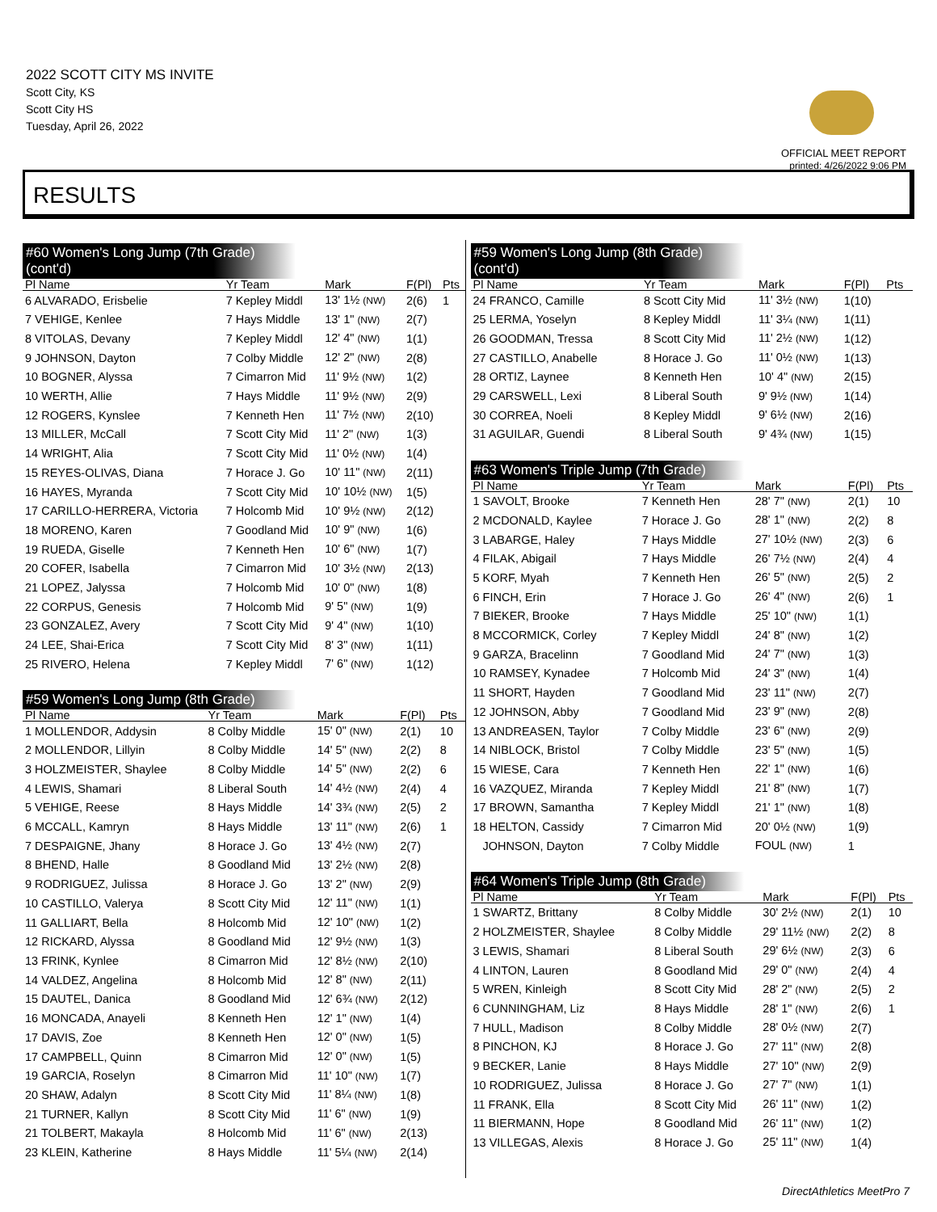2022 SCOTT CITY MS INVITE
Scott City, KS
Scott City HS
Tuesday, April 26, 2022
OFFICIAL MEET REPORT
printed: 4/26/2022 9:06 PM
RESULTS
#60 Women's Long Jump (7th Grade) (cont'd)
| Pl Name | Yr Team | Mark | F(Pl) | Pts |
| --- | --- | --- | --- | --- |
| 6 ALVARADO, Erisbelie | 7 Kepley Middl | 13' 1½ (NW) | 2(6) | 1 |
| 7 VEHIGE, Kenlee | 7 Hays Middle | 13' 1" (NW) | 2(7) | |
| 8 VITOLAS, Devany | 7 Kepley Middl | 12' 4" (NW) | 1(1) | |
| 9 JOHNSON, Dayton | 7 Colby Middle | 12' 2" (NW) | 2(8) | |
| 10 BOGNER, Alyssa | 7 Cimarron Mid | 11' 9½ (NW) | 1(2) | |
| 10 WERTH, Allie | 7 Hays Middle | 11' 9½ (NW) | 2(9) | |
| 12 ROGERS, Kynslee | 7 Kenneth Hen | 11' 7½ (NW) | 2(10) | |
| 13 MILLER, McCall | 7 Scott City Mid | 11' 2" (NW) | 1(3) | |
| 14 WRIGHT, Alia | 7 Scott City Mid | 11' 0½ (NW) | 1(4) | |
| 15 REYES-OLIVAS, Diana | 7 Horace J. Go | 10' 11" (NW) | 2(11) | |
| 16 HAYES, Myranda | 7 Scott City Mid | 10' 10½ (NW) | 1(5) | |
| 17 CARILLO-HERRERA, Victoria | 7 Holcomb Mid | 10' 9½ (NW) | 2(12) | |
| 18 MORENO, Karen | 7 Goodland Mid | 10' 9" (NW) | 1(6) | |
| 19 RUEDA, Giselle | 7 Kenneth Hen | 10' 6" (NW) | 1(7) | |
| 20 COFER, Isabella | 7 Cimarron Mid | 10' 3½ (NW) | 2(13) | |
| 21 LOPEZ, Jalyssa | 7 Holcomb Mid | 10' 0" (NW) | 1(8) | |
| 22 CORPUS, Genesis | 7 Holcomb Mid | 9' 5" (NW) | 1(9) | |
| 23 GONZALEZ, Avery | 7 Scott City Mid | 9' 4" (NW) | 1(10) | |
| 24 LEE, Shai-Erica | 7 Scott City Mid | 8' 3" (NW) | 1(11) | |
| 25 RIVERO, Helena | 7 Kepley Middl | 7' 6" (NW) | 1(12) | |
#59 Women's Long Jump (8th Grade)
| Pl Name | Yr Team | Mark | F(Pl) | Pts |
| --- | --- | --- | --- | --- |
| 1 MOLLENDOR, Addysin | 8 Colby Middle | 15' 0" (NW) | 2(1) | 10 |
| 2 MOLLENDOR, Lillyin | 8 Colby Middle | 14' 5" (NW) | 2(2) | 8 |
| 3 HOLZMEISTER, Shaylee | 8 Colby Middle | 14' 5" (NW) | 2(2) | 6 |
| 4 LEWIS, Shamari | 8 Liberal South | 14' 4½ (NW) | 2(4) | 4 |
| 5 VEHIGE, Reese | 8 Hays Middle | 14' 3¾ (NW) | 2(5) | 2 |
| 6 MCCALL, Kamryn | 8 Hays Middle | 13' 11" (NW) | 2(6) | 1 |
| 7 DESPAIGNE, Jhany | 8 Horace J. Go | 13' 4½ (NW) | 2(7) | |
| 8 BHEND, Halle | 8 Goodland Mid | 13' 2½ (NW) | 2(8) | |
| 9 RODRIGUEZ, Julissa | 8 Horace J. Go | 13' 2" (NW) | 2(9) | |
| 10 CASTILLO, Valerya | 8 Scott City Mid | 12' 11" (NW) | 1(1) | |
| 11 GALLIART, Bella | 8 Holcomb Mid | 12' 10" (NW) | 1(2) | |
| 12 RICKARD, Alyssa | 8 Goodland Mid | 12' 9½ (NW) | 1(3) | |
| 13 FRINK, Kynlee | 8 Cimarron Mid | 12' 8½ (NW) | 2(10) | |
| 14 VALDEZ, Angelina | 8 Holcomb Mid | 12' 8" (NW) | 2(11) | |
| 15 DAUTEL, Danica | 8 Goodland Mid | 12' 6¾ (NW) | 2(12) | |
| 16 MONCADA, Anayeli | 8 Kenneth Hen | 12' 1" (NW) | 1(4) | |
| 17 DAVIS, Zoe | 8 Kenneth Hen | 12' 0" (NW) | 1(5) | |
| 17 CAMPBELL, Quinn | 8 Cimarron Mid | 12' 0" (NW) | 1(5) | |
| 19 GARCIA, Roselyn | 8 Cimarron Mid | 11' 10" (NW) | 1(7) | |
| 20 SHAW, Adalyn | 8 Scott City Mid | 11' 8¼ (NW) | 1(8) | |
| 21 TURNER, Kallyn | 8 Scott City Mid | 11' 6" (NW) | 1(9) | |
| 21 TOLBERT, Makayla | 8 Holcomb Mid | 11' 6" (NW) | 2(13) | |
| 23 KLEIN, Katherine | 8 Hays Middle | 11' 5¼ (NW) | 2(14) | |
#59 Women's Long Jump (8th Grade) (cont'd)
| Pl Name | Yr Team | Mark | F(Pl) | Pts |
| --- | --- | --- | --- | --- |
| 24 FRANCO, Camille | 8 Scott City Mid | 11' 3½ (NW) | 1(10) | |
| 25 LERMA, Yoselyn | 8 Kepley Middl | 11' 3¼ (NW) | 1(11) | |
| 26 GOODMAN, Tressa | 8 Scott City Mid | 11' 2½ (NW) | 1(12) | |
| 27 CASTILLO, Anabelle | 8 Horace J. Go | 11' 0½ (NW) | 1(13) | |
| 28 ORTIZ, Laynee | 8 Kenneth Hen | 10' 4" (NW) | 2(15) | |
| 29 CARSWELL, Lexi | 8 Liberal South | 9' 9½ (NW) | 1(14) | |
| 30 CORREA, Noeli | 8 Kepley Middl | 9' 6½ (NW) | 2(16) | |
| 31 AGUILAR, Guendi | 8 Liberal South | 9' 4¾ (NW) | 1(15) | |
#63 Women's Triple Jump (7th Grade)
| Pl Name | Yr Team | Mark | F(Pl) | Pts |
| --- | --- | --- | --- | --- |
| 1 SAVOLT, Brooke | 7 Kenneth Hen | 28' 7" (NW) | 2(1) | 10 |
| 2 MCDONALD, Kaylee | 7 Horace J. Go | 28' 1" (NW) | 2(2) | 8 |
| 3 LABARGE, Haley | 7 Hays Middle | 27' 10½ (NW) | 2(3) | 6 |
| 4 FILAK, Abigail | 7 Hays Middle | 26' 7½ (NW) | 2(4) | 4 |
| 5 KORF, Myah | 7 Kenneth Hen | 26' 5" (NW) | 2(5) | 2 |
| 6 FINCH, Erin | 7 Horace J. Go | 26' 4" (NW) | 2(6) | 1 |
| 7 BIEKER, Brooke | 7 Hays Middle | 25' 10" (NW) | 1(1) | |
| 8 MCCORMICK, Corley | 7 Kepley Middl | 24' 8" (NW) | 1(2) | |
| 9 GARZA, Bracelinn | 7 Goodland Mid | 24' 7" (NW) | 1(3) | |
| 10 RAMSEY, Kynadee | 7 Holcomb Mid | 24' 3" (NW) | 1(4) | |
| 11 SHORT, Hayden | 7 Goodland Mid | 23' 11" (NW) | 2(7) | |
| 12 JOHNSON, Abby | 7 Goodland Mid | 23' 9" (NW) | 2(8) | |
| 13 ANDREASEN, Taylor | 7 Colby Middle | 23' 6" (NW) | 2(9) | |
| 14 NIBLOCK, Bristol | 7 Colby Middle | 23' 5" (NW) | 1(5) | |
| 15 WIESE, Cara | 7 Kenneth Hen | 22' 1" (NW) | 1(6) | |
| 16 VAZQUEZ, Miranda | 7 Kepley Middl | 21' 8" (NW) | 1(7) | |
| 17 BROWN, Samantha | 7 Kepley Middl | 21' 1" (NW) | 1(8) | |
| 18 HELTON, Cassidy | 7 Cimarron Mid | 20' 0½ (NW) | 1(9) | |
| JOHNSON, Dayton | 7 Colby Middle | FOUL (NW) | 1 | |
#64 Women's Triple Jump (8th Grade)
| Pl Name | Yr Team | Mark | F(Pl) | Pts |
| --- | --- | --- | --- | --- |
| 1 SWARTZ, Brittany | 8 Colby Middle | 30' 2½ (NW) | 2(1) | 10 |
| 2 HOLZMEISTER, Shaylee | 8 Colby Middle | 29' 11½ (NW) | 2(2) | 8 |
| 3 LEWIS, Shamari | 8 Liberal South | 29' 6½ (NW) | 2(3) | 6 |
| 4 LINTON, Lauren | 8 Goodland Mid | 29' 0" (NW) | 2(4) | 4 |
| 5 WREN, Kinleigh | 8 Scott City Mid | 28' 2" (NW) | 2(5) | 2 |
| 6 CUNNINGHAM, Liz | 8 Hays Middle | 28' 1" (NW) | 2(6) | 1 |
| 7 HULL, Madison | 8 Colby Middle | 28' 0½ (NW) | 2(7) | |
| 8 PINCHON, KJ | 8 Horace J. Go | 27' 11" (NW) | 2(8) | |
| 9 BECKER, Lanie | 8 Hays Middle | 27' 10" (NW) | 2(9) | |
| 10 RODRIGUEZ, Julissa | 8 Horace J. Go | 27' 7" (NW) | 1(1) | |
| 11 FRANK, Ella | 8 Scott City Mid | 26' 11" (NW) | 1(2) | |
| 11 BIERMANN, Hope | 8 Goodland Mid | 26' 11" (NW) | 1(2) | |
| 13 VILLEGAS, Alexis | 8 Horace J. Go | 25' 11" (NW) | 1(4) | |
DirectAthletics MeetPro 7